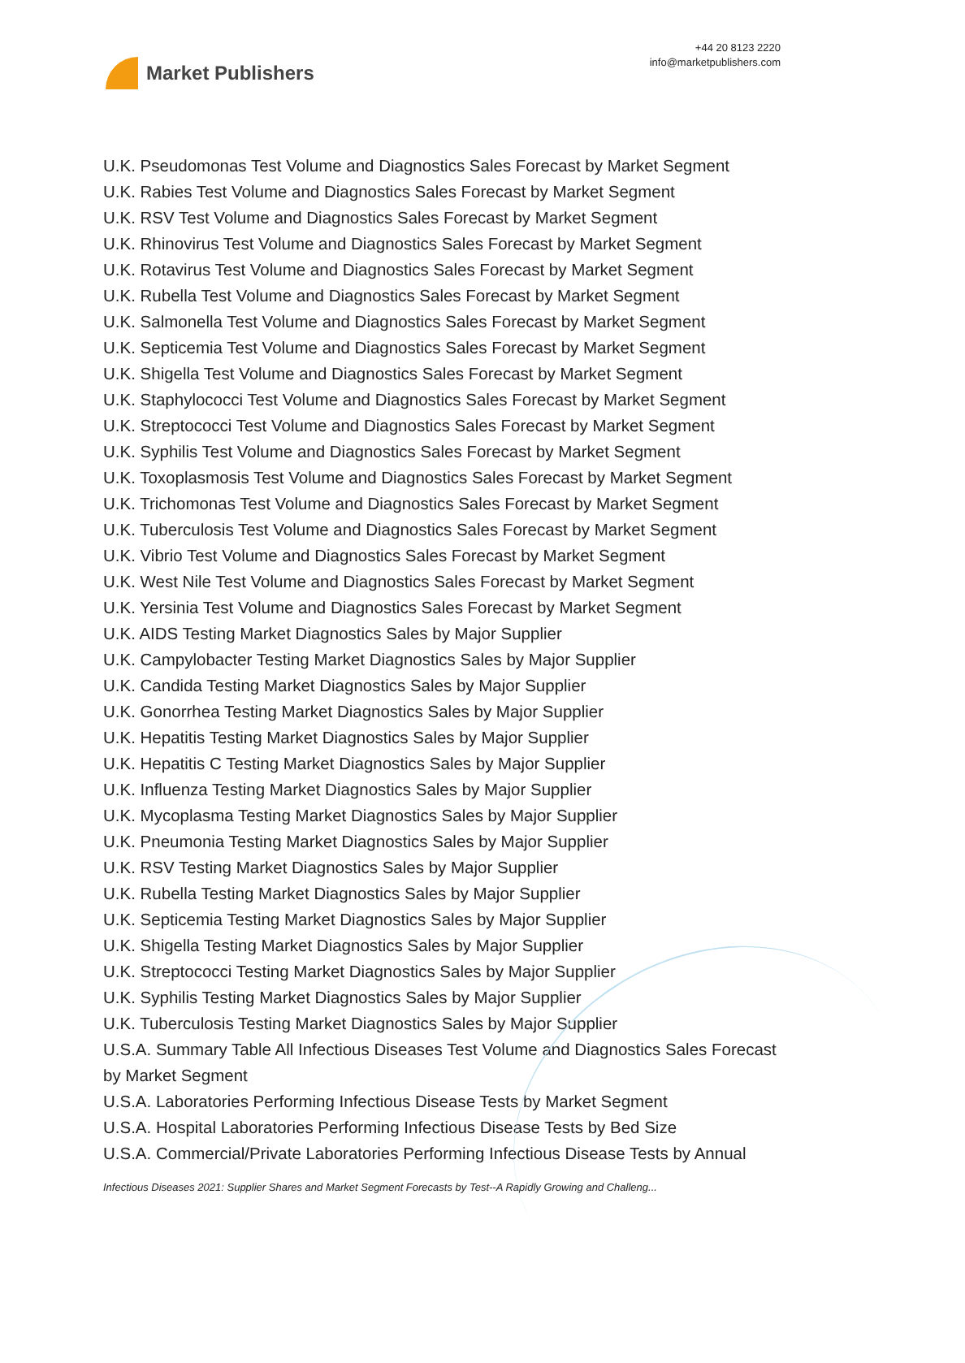Market Publishers
+44 20 8123 2220
info@marketpublishers.com
U.K. Pseudomonas Test Volume and Diagnostics Sales Forecast by Market Segment
U.K. Rabies Test Volume and Diagnostics Sales Forecast by Market Segment
U.K. RSV Test Volume and Diagnostics Sales Forecast by Market Segment
U.K. Rhinovirus Test Volume and Diagnostics Sales Forecast by Market Segment
U.K. Rotavirus Test Volume and Diagnostics Sales Forecast by Market Segment
U.K. Rubella Test Volume and Diagnostics Sales Forecast by Market Segment
U.K. Salmonella Test Volume and Diagnostics Sales Forecast by Market Segment
U.K. Septicemia Test Volume and Diagnostics Sales Forecast by Market Segment
U.K. Shigella Test Volume and Diagnostics Sales Forecast by Market Segment
U.K. Staphylococci Test Volume and Diagnostics Sales Forecast by Market Segment
U.K. Streptococci Test Volume and Diagnostics Sales Forecast by Market Segment
U.K. Syphilis Test Volume and Diagnostics Sales Forecast by Market Segment
U.K. Toxoplasmosis Test Volume and Diagnostics Sales Forecast by Market Segment
U.K. Trichomonas Test Volume and Diagnostics Sales Forecast by Market Segment
U.K. Tuberculosis Test Volume and Diagnostics Sales Forecast by Market Segment
U.K. Vibrio Test Volume and Diagnostics Sales Forecast by Market Segment
U.K. West Nile Test Volume and Diagnostics Sales Forecast by Market Segment
U.K. Yersinia Test Volume and Diagnostics Sales Forecast by Market Segment
U.K. AIDS Testing Market Diagnostics Sales by Major Supplier
U.K. Campylobacter Testing Market Diagnostics Sales by Major Supplier
U.K. Candida Testing Market Diagnostics Sales by Major Supplier
U.K. Gonorrhea Testing Market Diagnostics Sales by Major Supplier
U.K. Hepatitis Testing Market Diagnostics Sales by Major Supplier
U.K. Hepatitis C Testing Market Diagnostics Sales by Major Supplier
U.K. Influenza Testing Market Diagnostics Sales by Major Supplier
U.K. Mycoplasma Testing Market Diagnostics Sales by Major Supplier
U.K. Pneumonia Testing Market Diagnostics Sales by Major Supplier
U.K. RSV Testing Market Diagnostics Sales by Major Supplier
U.K. Rubella Testing Market Diagnostics Sales by Major Supplier
U.K. Septicemia Testing Market Diagnostics Sales by Major Supplier
U.K. Shigella Testing Market Diagnostics Sales by Major Supplier
U.K. Streptococci Testing Market Diagnostics Sales by Major Supplier
U.K. Syphilis Testing Market Diagnostics Sales by Major Supplier
U.K. Tuberculosis Testing Market Diagnostics Sales by Major Supplier
U.S.A. Summary Table All Infectious Diseases Test Volume and Diagnostics Sales Forecast by Market Segment
U.S.A. Laboratories Performing Infectious Disease Tests by Market Segment
U.S.A. Hospital Laboratories Performing Infectious Disease Tests by Bed Size
U.S.A. Commercial/Private Laboratories Performing Infectious Disease Tests by Annual
Infectious Diseases 2021: Supplier Shares and Market Segment Forecasts by Test--A Rapidly Growing and Challeng...